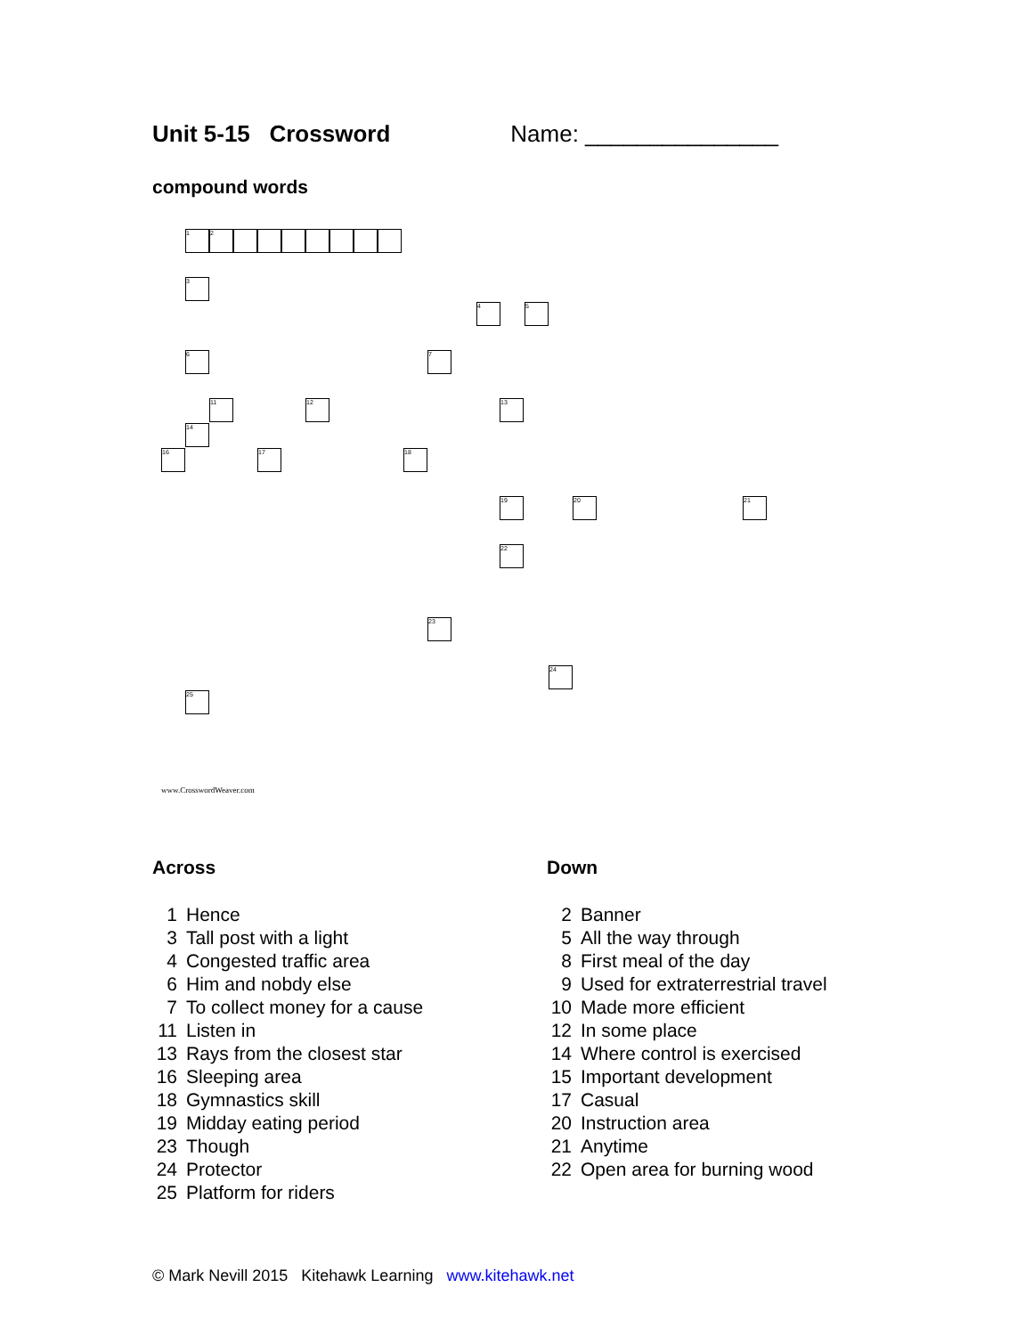Unit 5-15 Crossword Name: _______________
compound words
1 2
3
4 5
6 7
11 12 13
14
16 17 18
19 20 21
22
23
24
25
www.CrosswordWeaver.com
Across
1 Hence
3 Tall post with a light
4 Congested traffic area
6 Him and nobdy else
7 To collect money for a cause
11 Listen in
13 Rays from the closest star
16 Sleeping area
18 Gymnastics skill
19 Midday eating period
23 Though
24 Protector
25 Platform for riders
Down
2 Banner
5 All the way through
8 First meal of the day
9 Used for extraterrestrial travel
10 Made more efficient
12 In some place
14 Where control is exercised
15 Important development
17 Casual
20 Instruction area
21 Anytime
22 Open area for burning wood
© Mark Nevill 2015 Kitehawk Learning www.kitehawk.net